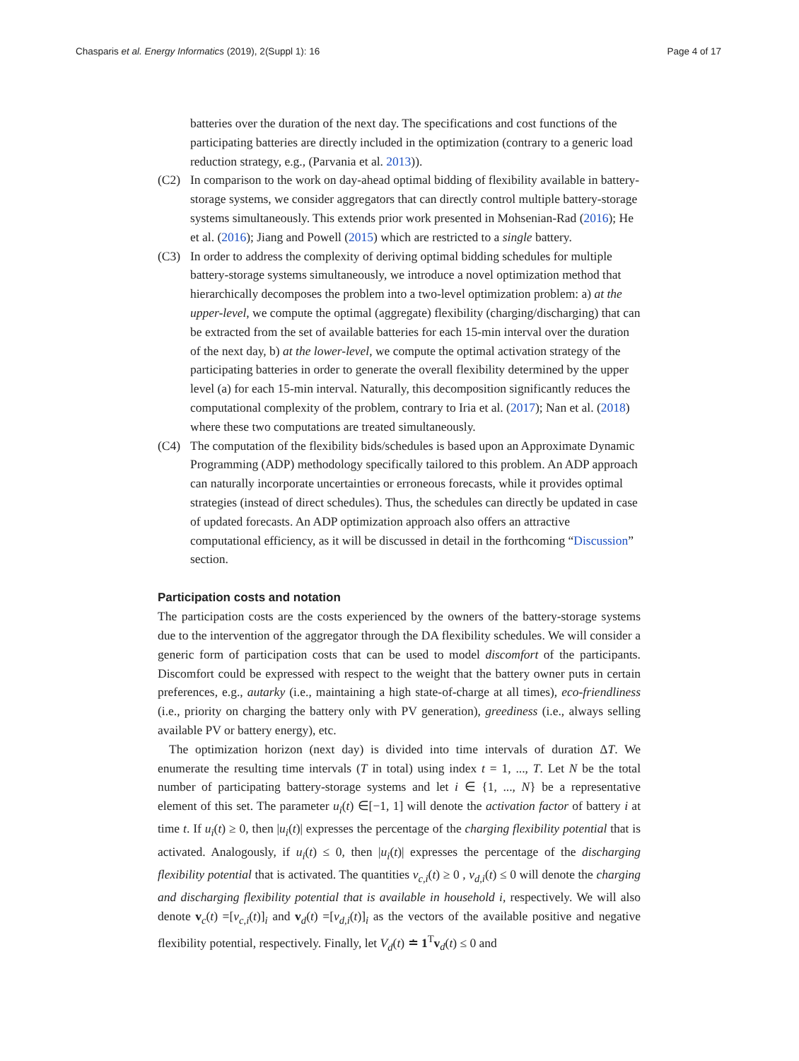Chasparis et al. Energy Informatics (2019), 2(Suppl 1): 16 Page 4 of 17
batteries over the duration of the next day. The specifications and cost functions of the participating batteries are directly included in the optimization (contrary to a generic load reduction strategy, e.g., (Parvania et al. 2013)).
(C2) In comparison to the work on day-ahead optimal bidding of flexibility available in battery-storage systems, we consider aggregators that can directly control multiple battery-storage systems simultaneously. This extends prior work presented in Mohsenian-Rad (2016); He et al. (2016); Jiang and Powell (2015) which are restricted to a single battery.
(C3) In order to address the complexity of deriving optimal bidding schedules for multiple battery-storage systems simultaneously, we introduce a novel optimization method that hierarchically decomposes the problem into a two-level optimization problem: a) at the upper-level, we compute the optimal (aggregate) flexibility (charging/discharging) that can be extracted from the set of available batteries for each 15-min interval over the duration of the next day, b) at the lower-level, we compute the optimal activation strategy of the participating batteries in order to generate the overall flexibility determined by the upper level (a) for each 15-min interval. Naturally, this decomposition significantly reduces the computational complexity of the problem, contrary to Iria et al. (2017); Nan et al. (2018) where these two computations are treated simultaneously.
(C4) The computation of the flexibility bids/schedules is based upon an Approximate Dynamic Programming (ADP) methodology specifically tailored to this problem. An ADP approach can naturally incorporate uncertainties or erroneous forecasts, while it provides optimal strategies (instead of direct schedules). Thus, the schedules can directly be updated in case of updated forecasts. An ADP optimization approach also offers an attractive computational efficiency, as it will be discussed in detail in the forthcoming “Discussion” section.
Participation costs and notation
The participation costs are the costs experienced by the owners of the battery-storage systems due to the intervention of the aggregator through the DA flexibility schedules. We will consider a generic form of participation costs that can be used to model discomfort of the participants. Discomfort could be expressed with respect to the weight that the battery owner puts in certain preferences, e.g., autarky (i.e., maintaining a high state-of-charge at all times), eco-friendliness (i.e., priority on charging the battery only with PV generation), greediness (i.e., always selling available PV or battery energy), etc.
The optimization horizon (next day) is divided into time intervals of duration ΔT. We enumerate the resulting time intervals (T in total) using index t = 1, ..., T. Let N be the total number of participating battery-storage systems and let i ∈ {1, ..., N} be a representative element of this set. The parameter u<sub>i</sub>(t) ∈[−1, 1] will denote the activation factor of battery i at time t. If u<sub>i</sub>(t) ≥ 0, then |u<sub>i</sub>(t)| expresses the percentage of the charging flexibility potential that is activated. Analogously, if u<sub>i</sub>(t) ≤ 0, then |u<sub>i</sub>(t)| expresses the percentage of the discharging flexibility potential that is activated. The quantities v<sub>c,i</sub>(t) ≥ 0 , v<sub>d,i</sub>(t) ≤ 0 will denote the charging and discharging flexibility potential that is available in household i, respectively. We will also denote v<sub>c</sub>(t) =[v<sub>c,i</sub>(t)]<sub>i</sub> and v<sub>d</sub>(t) =[v<sub>d,i</sub>(t)]<sub>i</sub> as the vectors of the available positive and negative flexibility potential, respectively. Finally, let V<sub>d</sub>(t) ≐ 1<sup>T</sup>v<sub>d</sub>(t) ≤ 0 and